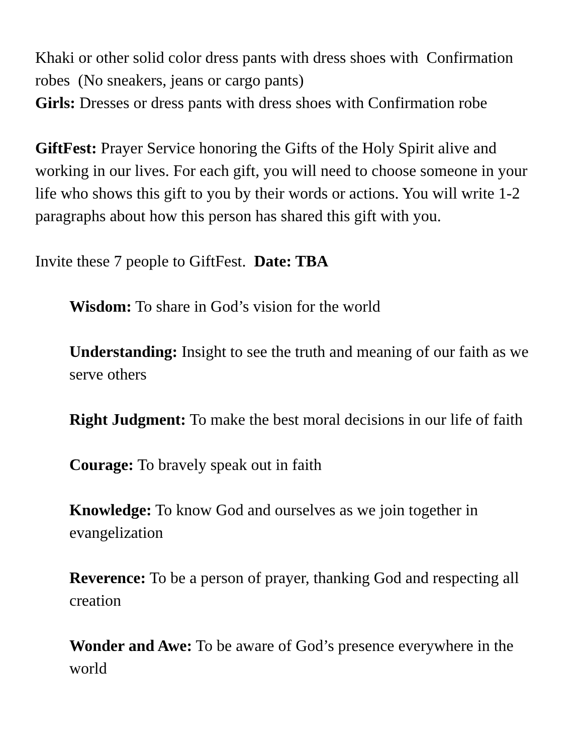Khaki or other solid color dress pants with dress shoes with Confirmation robes (No sneakers, jeans or cargo pants)
Girls: Dresses or dress pants with dress shoes with Confirmation robe
GiftFest: Prayer Service honoring the Gifts of the Holy Spirit alive and working in our lives. For each gift, you will need to choose someone in your life who shows this gift to you by their words or actions. You will write 1-2 paragraphs about how this person has shared this gift with you.
Invite these 7 people to GiftFest. Date: TBA
Wisdom: To share in God’s vision for the world
Understanding: Insight to see the truth and meaning of our faith as we serve others
Right Judgment: To make the best moral decisions in our life of faith
Courage: To bravely speak out in faith
Knowledge: To know God and ourselves as we join together in evangelization
Reverence: To be a person of prayer, thanking God and respecting all creation
Wonder and Awe: To be aware of God’s presence everywhere in the world